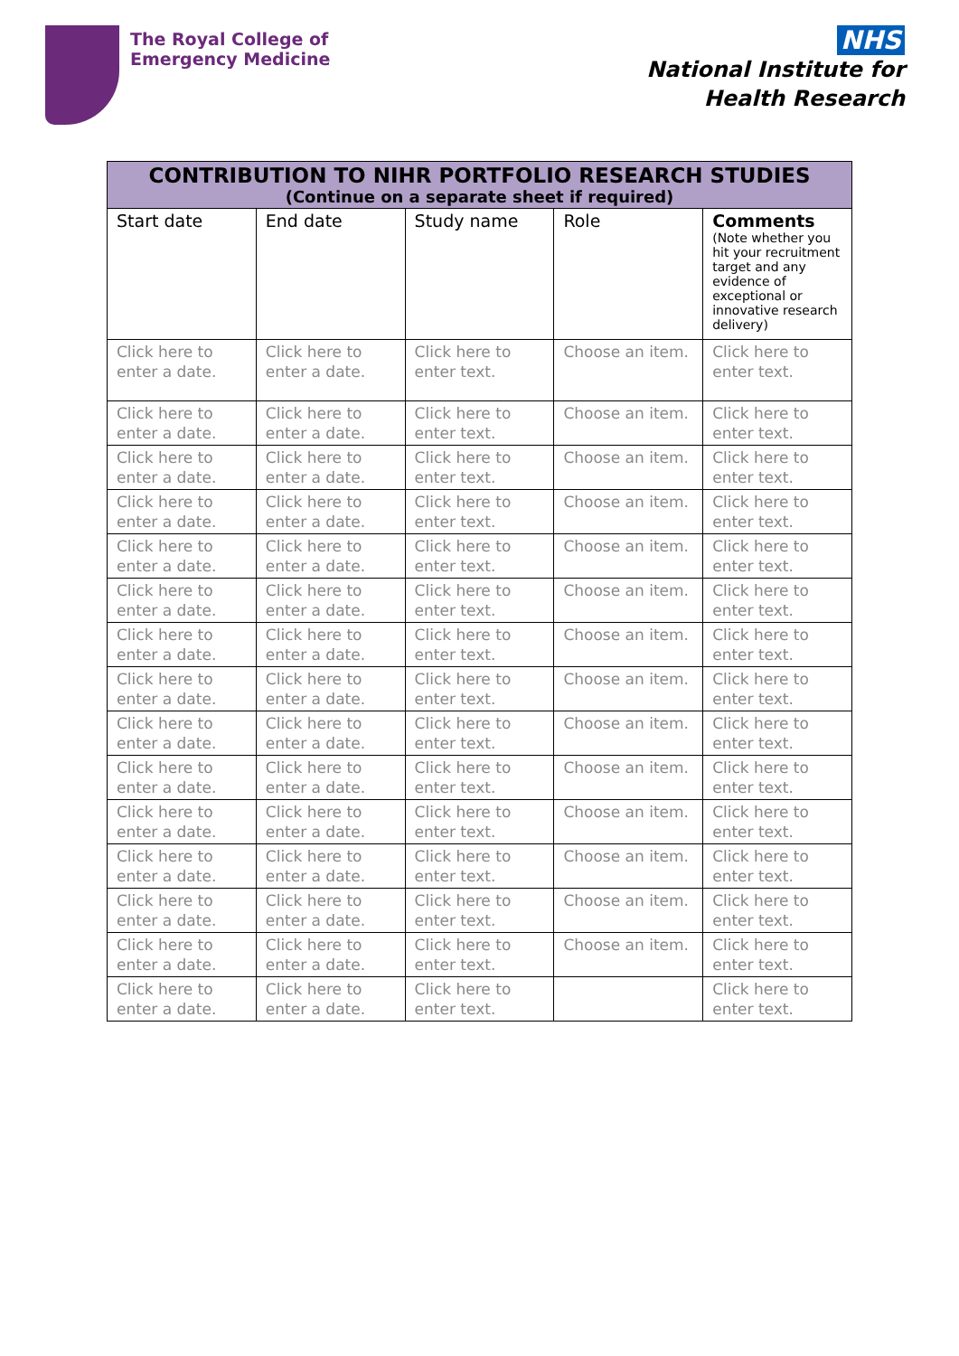The Royal College of
Emergency Medicine
NHS
National Institute for
Health Research
| CONTRIBUTION TO NIHR PORTFOLIO RESEARCH STUDIES (Continue on a separate sheet if required) | | | | |
| --- | --- | --- | --- | --- |
| Start date | End date | Study name | Role | Comments (Note whether you hit your recruitment target and any evidence of exceptional or innovative research delivery) |
| Click here to enter a date. | Click here to enter a date. | Click here to enter text. | Choose an item. | Click here to enter text. |
| Click here to enter a date. | Click here to enter a date. | Click here to enter text. | Choose an item. | Click here to enter text. |
| Click here to enter a date. | Click here to enter a date. | Click here to enter text. | Choose an item. | Click here to enter text. |
| Click here to enter a date. | Click here to enter a date. | Click here to enter text. | Choose an item. | Click here to enter text. |
| Click here to enter a date. | Click here to enter a date. | Click here to enter text. | Choose an item. | Click here to enter text. |
| Click here to enter a date. | Click here to enter a date. | Click here to enter text. | Choose an item. | Click here to enter text. |
| Click here to enter a date. | Click here to enter a date. | Click here to enter text. | Choose an item. | Click here to enter text. |
| Click here to enter a date. | Click here to enter a date. | Click here to enter text. | Choose an item. | Click here to enter text. |
| Click here to enter a date. | Click here to enter a date. | Click here to enter text. | Choose an item. | Click here to enter text. |
| Click here to enter a date. | Click here to enter a date. | Click here to enter text. | Choose an item. | Click here to enter text. |
| Click here to enter a date. | Click here to enter a date. | Click here to enter text. | Choose an item. | Click here to enter text. |
| Click here to enter a date. | Click here to enter a date. | Click here to enter text. | Choose an item. | Click here to enter text. |
| Click here to enter a date. | Click here to enter a date. | Click here to enter text. | Choose an item. | Click here to enter text. |
| Click here to enter a date. | Click here to enter a date. | Click here to enter text. | Choose an item. | Click here to enter text. |
| Click here to enter a date. | Click here to enter a date. | Click here to enter text. | | Click here to enter text. |